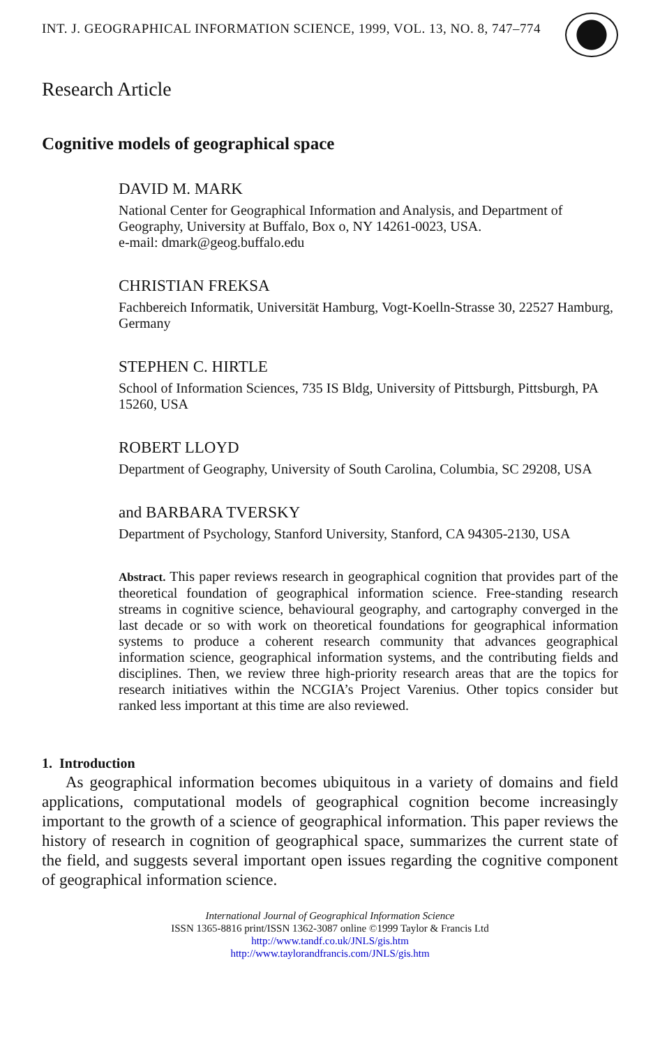INT. J. GEOGRAPHICAL INFORMATION SCIENCE, 1999, VOL. 13, NO. 8, 747–774
Research Article
Cognitive models of geographical space
DAVID M. MARK
National Center for Geographical Information and Analysis, and Department of Geography, University at Buffalo, Box o, NY 14261-0023, USA.
e-mail: dmark@geog.buffalo.edu
CHRISTIAN FREKSA
Fachbereich Informatik, Universität Hamburg, Vogt-Koelln-Strasse 30, 22527 Hamburg, Germany
STEPHEN C. HIRTLE
School of Information Sciences, 735 IS Bldg, University of Pittsburgh, Pittsburgh, PA 15260, USA
ROBERT LLOYD
Department of Geography, University of South Carolina, Columbia, SC 29208, USA
and BARBARA TVERSKY
Department of Psychology, Stanford University, Stanford, CA 94305-2130, USA
Abstract. This paper reviews research in geographical cognition that provides part of the theoretical foundation of geographical information science. Free-standing research streams in cognitive science, behavioural geography, and cartography converged in the last decade or so with work on theoretical foundations for geographical information systems to produce a coherent research community that advances geographical information science, geographical information systems, and the contributing fields and disciplines. Then, we review three high-priority research areas that are the topics for research initiatives within the NCGIA’s Project Varenius. Other topics consider but ranked less important at this time are also reviewed.
1. Introduction
As geographical information becomes ubiquitous in a variety of domains and field applications, computational models of geographical cognition become increasingly important to the growth of a science of geographical information. This paper reviews the history of research in cognition of geographical space, summarizes the current state of the field, and suggests several important open issues regarding the cognitive component of geographical information science.
International Journal of Geographical Information Science
ISSN 1365-8816 print/ISSN 1362-3087 online ©1999 Taylor & Francis Ltd
http://www.tandf.co.uk/JNLS/gis.htm
http://www.taylorandfrancis.com/JNLS/gis.htm